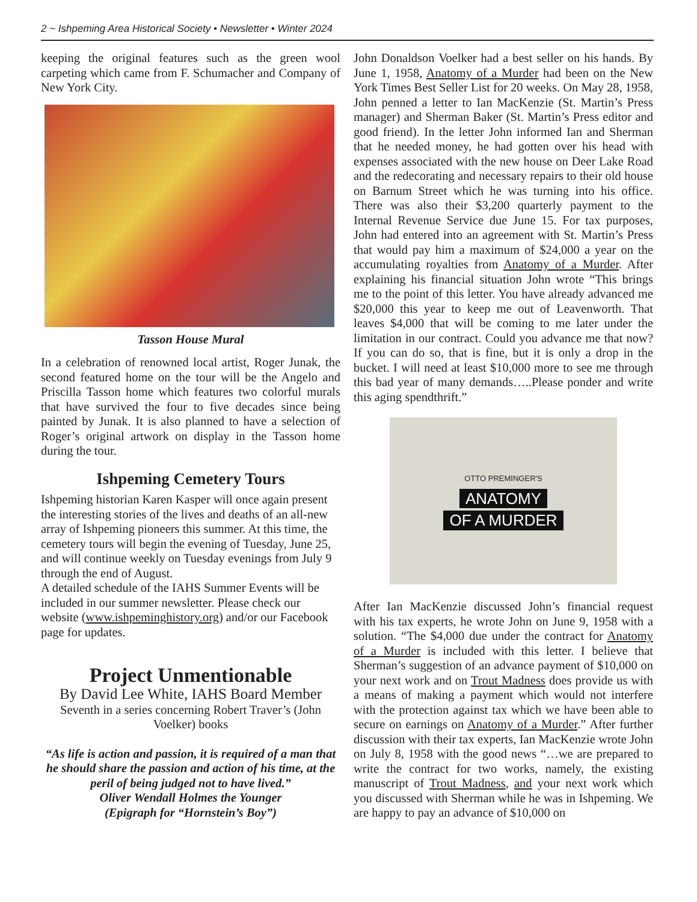2 ~ Ishpeming Area Historical Society • Newsletter • Winter 2024
keeping the original features such as the green wool carpeting which came from F. Schumacher and Company of New York City.
Tasson House Mural
In a celebration of renowned local artist, Roger Junak, the second featured home on the tour will be the Angelo and Priscilla Tasson home which features two colorful murals that have survived the four to five decades since being painted by Junak. It is also planned to have a selection of Roger’s original artwork on display in the Tasson home during the tour.
Ishpeming Cemetery Tours
Ishpeming historian Karen Kasper will once again present the interesting stories of the lives and deaths of an all-new array of Ishpeming pioneers this summer. At this time, the cemetery tours will begin the evening of Tuesday, June 25, and will continue weekly on Tuesday evenings from July 9 through the end of August.
A detailed schedule of the IAHS Summer Events will be included in our summer newsletter. Please check our website (www.ishpeminghistory.org) and/or our Facebook page for updates.
Project Unmentionable
By David Lee White, IAHS Board Member
Seventh in a series concerning Robert Traver’s (John Voelker) books
“As life is action and passion, it is required of a man that he should share the passion and action of his time, at the peril of being judged not to have lived.”
Oliver Wendall Holmes the Younger
(Epigraph for “Hornstein’s Boy”)
John Donaldson Voelker had a best seller on his hands. By June 1, 1958, Anatomy of a Murder had been on the New York Times Best Seller List for 20 weeks. On May 28, 1958, John penned a letter to Ian MacKenzie (St. Martin’s Press manager) and Sherman Baker (St. Martin’s Press editor and good friend). In the letter John informed Ian and Sherman that he needed money, he had gotten over his head with expenses associated with the new house on Deer Lake Road and the redecorating and necessary repairs to their old house on Barnum Street which he was turning into his office. There was also their $3,200 quarterly payment to the Internal Revenue Service due June 15. For tax purposes, John had entered into an agreement with St. Martin’s Press that would pay him a maximum of $24,000 a year on the accumulating royalties from Anatomy of a Murder. After explaining his financial situation John wrote “This brings me to the point of this letter. You have already advanced me $20,000 this year to keep me out of Leavenworth. That leaves $4,000 that will be coming to me later under the limitation in our contract. Could you advance me that now? If you can do so, that is fine, but it is only a drop in the bucket. I will need at least $10,000 more to see me through this bad year of many demands…..Please ponder and write this aging spendthrift.”
OTTO PREMINGER'S
ANATOMY
OF A MURDER
After Ian MacKenzie discussed John’s financial request with his tax experts, he wrote John on June 9, 1958 with a solution. “The $4,000 due under the contract for Anatomy of a Murder is included with this letter. I believe that Sherman’s suggestion of an advance payment of $10,000 on your next work and on Trout Madness does provide us with a means of making a payment which would not interfere with the protection against tax which we have been able to secure on earnings on Anatomy of a Murder.” After further discussion with their tax experts, Ian MacKenzie wrote John on July 8, 1958 with the good news “…we are prepared to write the contract for two works, namely, the existing manuscript of Trout Madness, and your next work which you discussed with Sherman while he was in Ishpeming. We are happy to pay an advance of $10,000 on